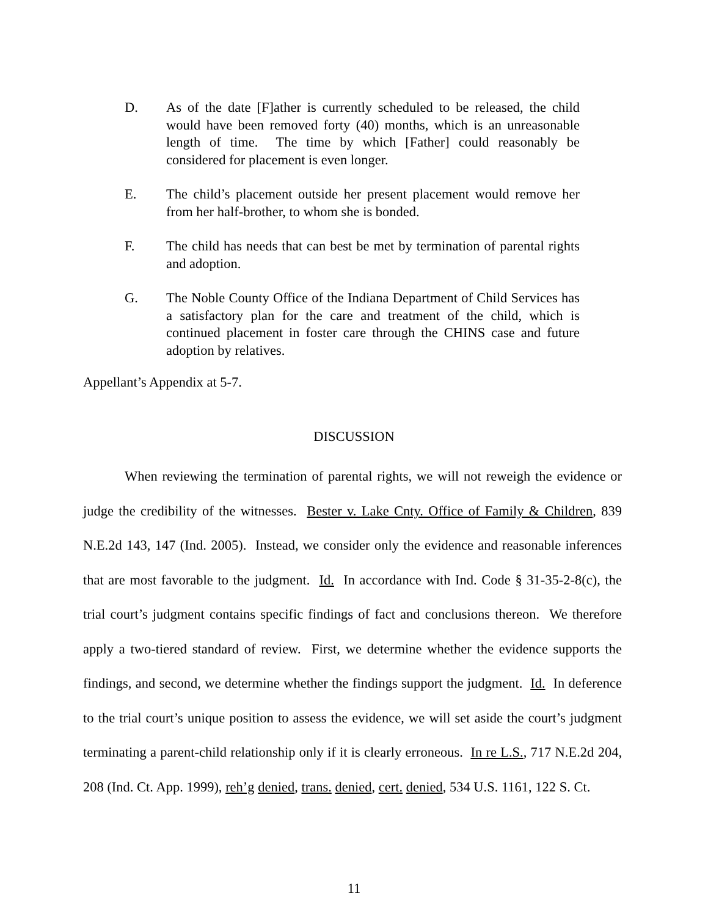D. As of the date [F]ather is currently scheduled to be released, the child would have been removed forty (40) months, which is an unreasonable length of time. The time by which [Father] could reasonably be considered for placement is even longer.
E. The child’s placement outside her present placement would remove her from her half-brother, to whom she is bonded.
F. The child has needs that can best be met by termination of parental rights and adoption.
G. The Noble County Office of the Indiana Department of Child Services has a satisfactory plan for the care and treatment of the child, which is continued placement in foster care through the CHINS case and future adoption by relatives.
Appellant’s Appendix at 5-7.
DISCUSSION
When reviewing the termination of parental rights, we will not reweigh the evidence or judge the credibility of the witnesses. Bester v. Lake Cnty. Office of Family & Children, 839 N.E.2d 143, 147 (Ind. 2005). Instead, we consider only the evidence and reasonable inferences that are most favorable to the judgment. Id. In accordance with Ind. Code § 31-35-2-8(c), the trial court’s judgment contains specific findings of fact and conclusions thereon. We therefore apply a two-tiered standard of review. First, we determine whether the evidence supports the findings, and second, we determine whether the findings support the judgment. Id. In deference to the trial court’s unique position to assess the evidence, we will set aside the court’s judgment terminating a parent-child relationship only if it is clearly erroneous. In re L.S., 717 N.E.2d 204, 208 (Ind. Ct. App. 1999), reh’g denied, trans. denied, cert. denied, 534 U.S. 1161, 122 S. Ct.
11